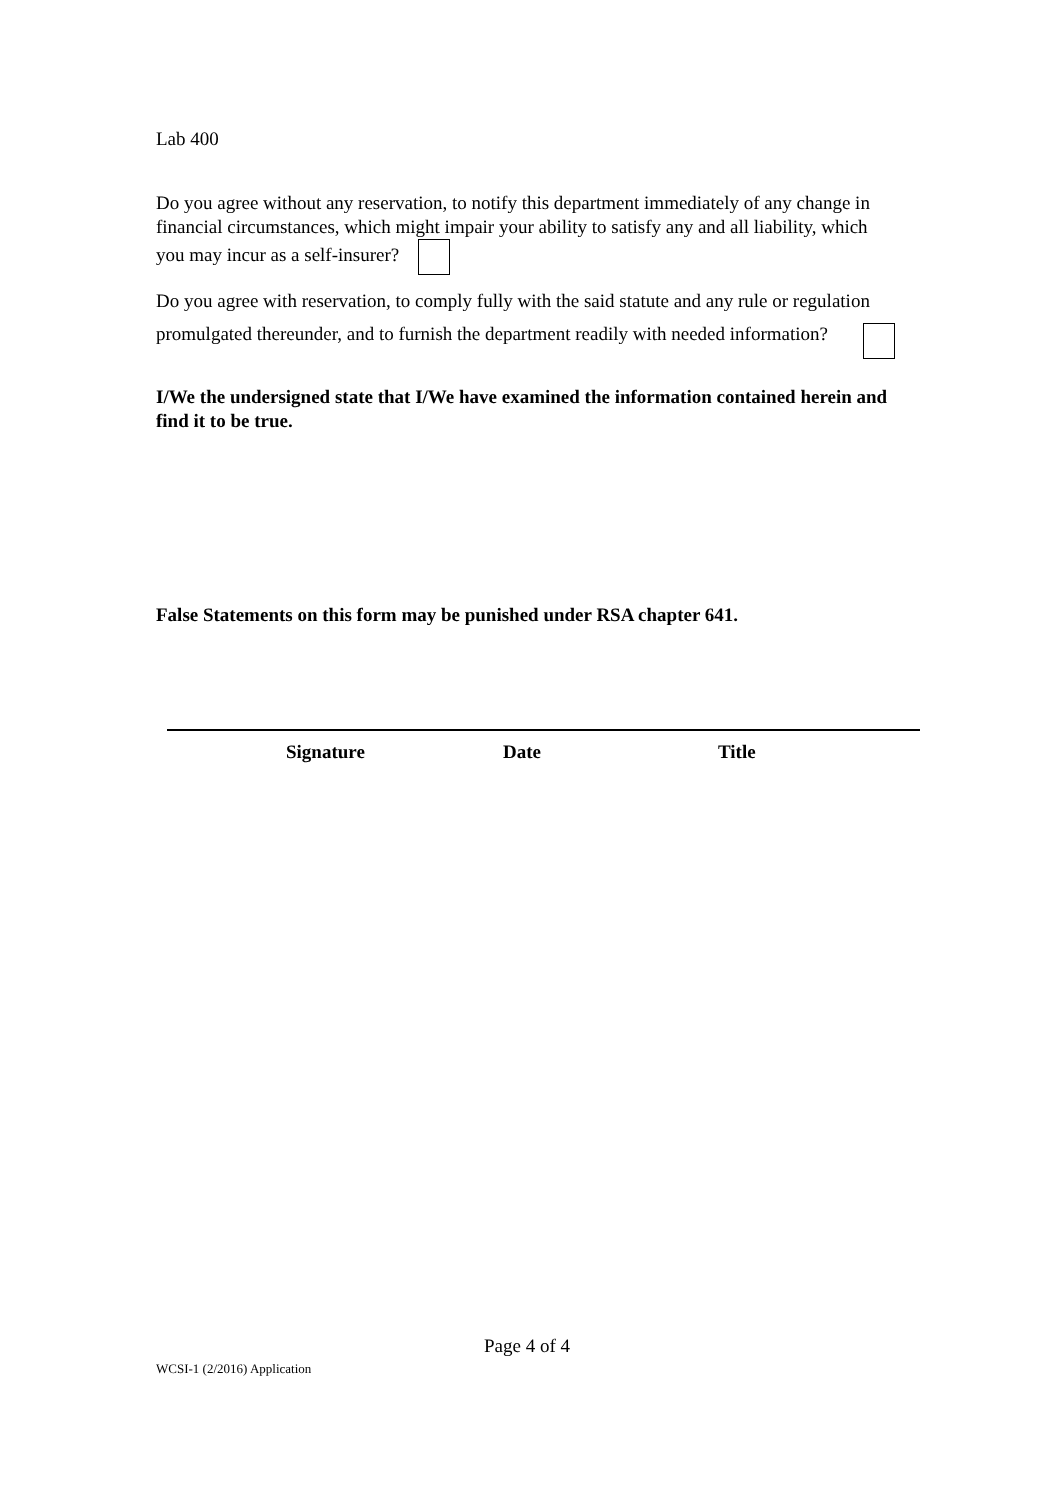Lab 400
Do you agree without any reservation, to notify this department immediately of any change in financial circumstances, which might impair your ability to satisfy any and all liability, which you may incur as a self-insurer?
Do you agree with reservation, to comply fully with the said statute and any rule or regulation promulgated thereunder, and to furnish the department readily with needed information?
I/We the undersigned state that I/We have examined the information contained herein and find it to be true.
False Statements on this form may be punished under RSA chapter 641.
Signature Date Title
Page 4 of 4
WCSI-1 (2/2016) Application